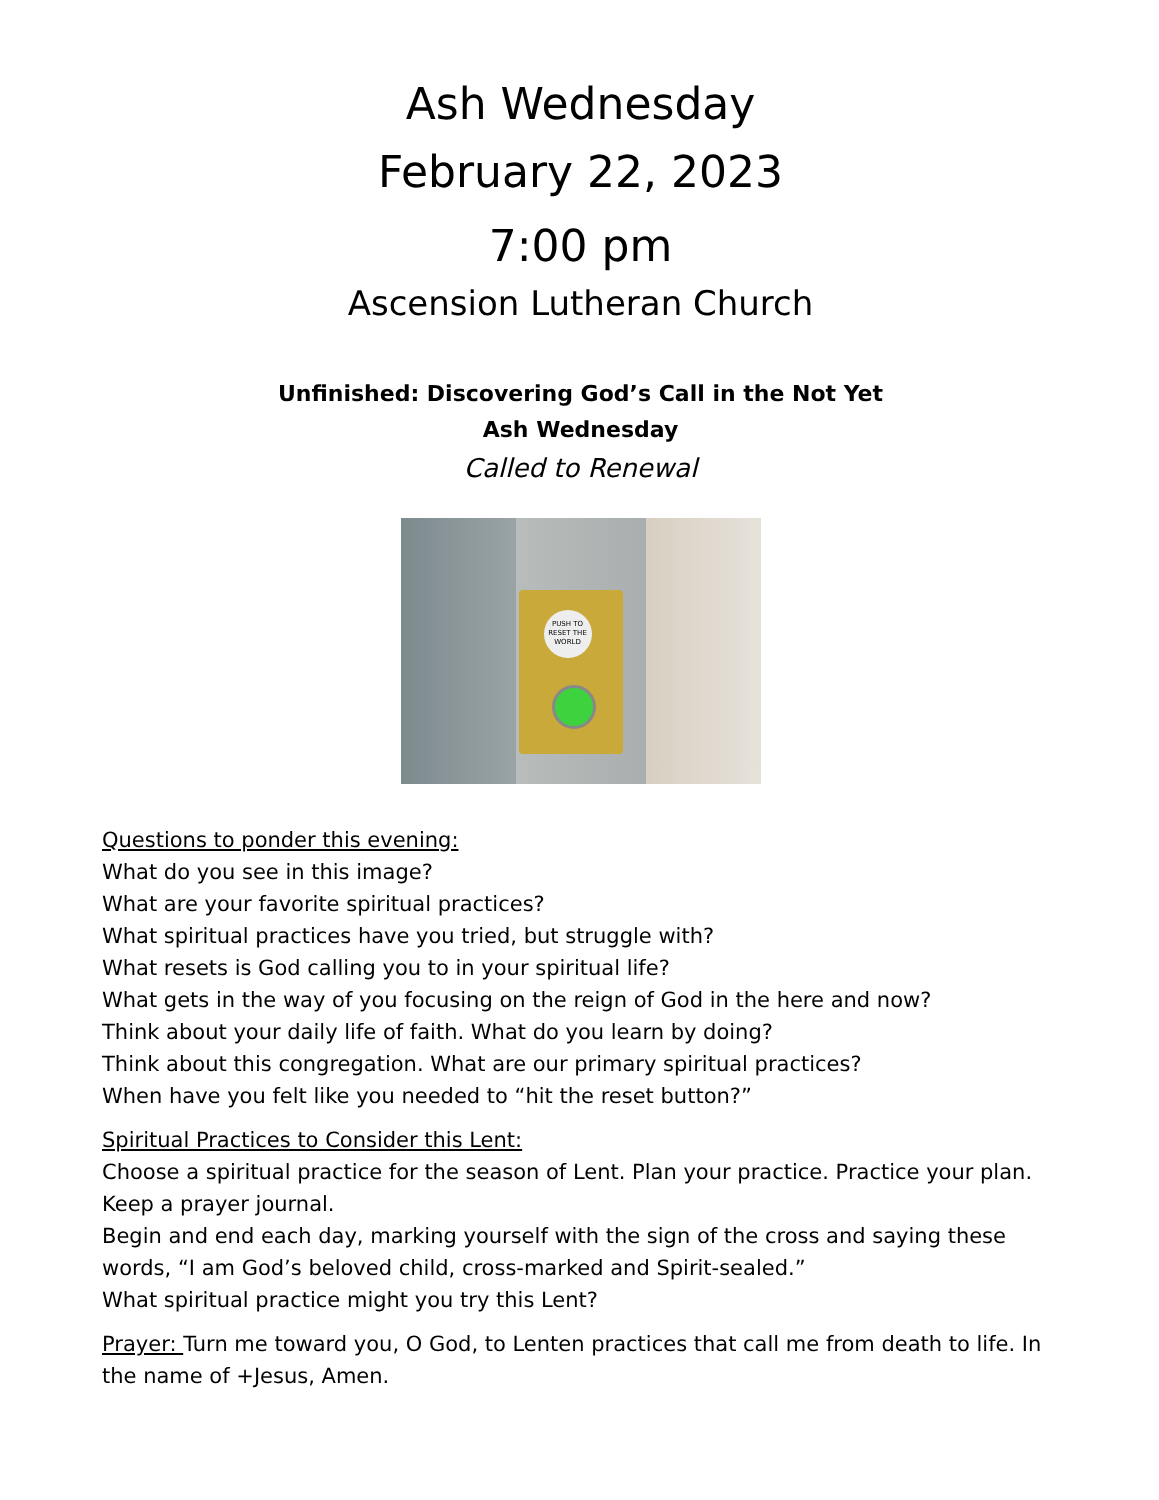Ash Wednesday
February 22, 2023
7:00 pm
Ascension Lutheran Church
Unfinished: Discovering God’s Call in the Not Yet
Ash Wednesday
Called to Renewal
PUSH TO RESET THE WORLD
Questions to ponder this evening:
What do you see in this image?
What are your favorite spiritual practices?
What spiritual practices have you tried, but struggle with?
What resets is God calling you to in your spiritual life?
What gets in the way of you focusing on the reign of God in the here and now?
Think about your daily life of faith. What do you learn by doing?
Think about this congregation. What are our primary spiritual practices?
When have you felt like you needed to “hit the reset button?”
Spiritual Practices to Consider this Lent:
Choose a spiritual practice for the season of Lent. Plan your practice. Practice your plan.
Keep a prayer journal.
Begin and end each day, marking yourself with the sign of the cross and saying these words, “I am God’s beloved child, cross-marked and Spirit-sealed.”
What spiritual practice might you try this Lent?
Prayer: Turn me toward you, O God, to Lenten practices that call me from death to life. In the name of +Jesus, Amen.